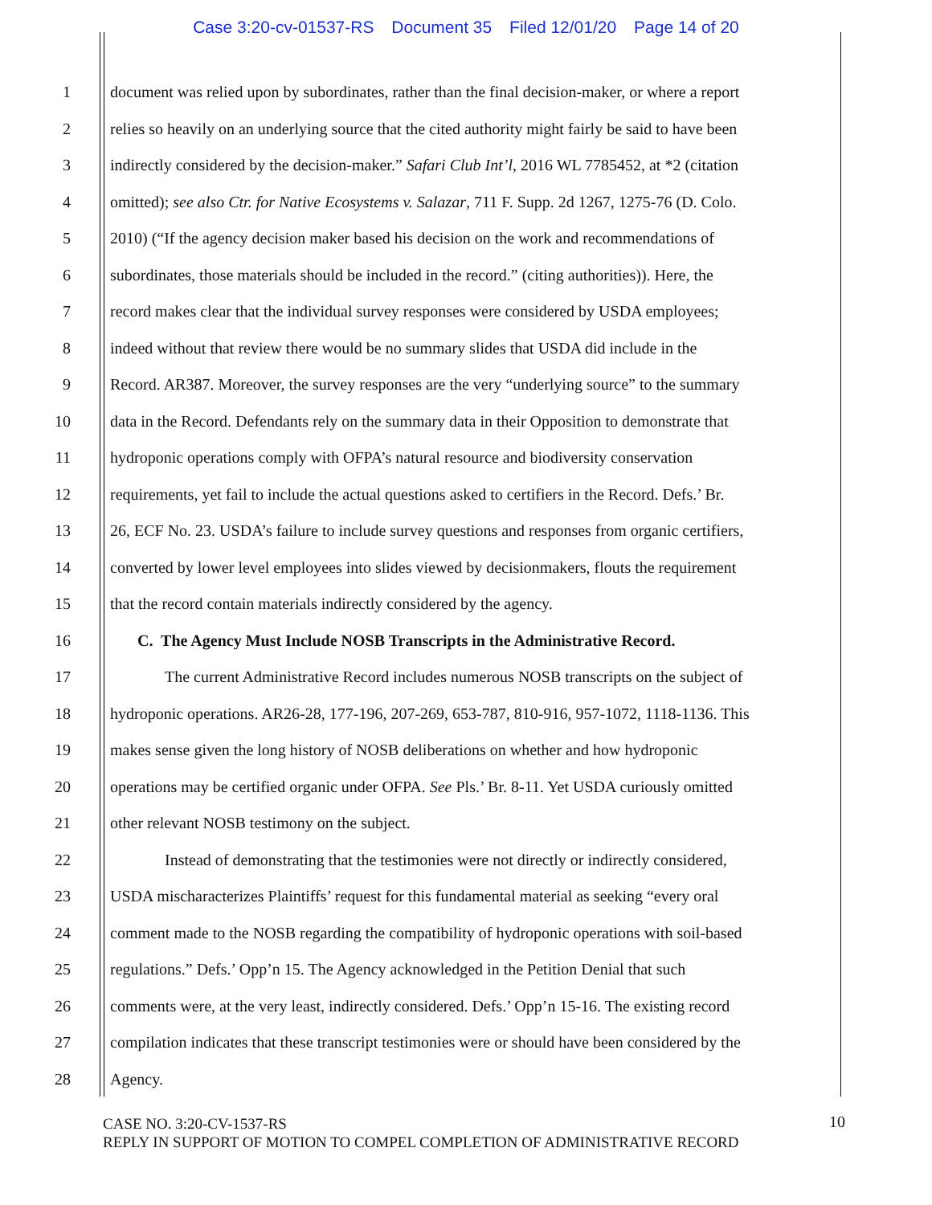Case 3:20-cv-01537-RS Document 35 Filed 12/01/20 Page 14 of 20
1 document was relied upon by subordinates, rather than the final decision-maker, or where a report
2 relies so heavily on an underlying source that the cited authority might fairly be said to have been
3 indirectly considered by the decision-maker.” Safari Club Int’l, 2016 WL 7785452, at *2 (citation
4 omitted); see also Ctr. for Native Ecosystems v. Salazar, 711 F. Supp. 2d 1267, 1275-76 (D. Colo.
5 2010) (“If the agency decision maker based his decision on the work and recommendations of
6 subordinates, those materials should be included in the record.” (citing authorities)). Here, the
7 record makes clear that the individual survey responses were considered by USDA employees;
8 indeed without that review there would be no summary slides that USDA did include in the
9 Record. AR387. Moreover, the survey responses are the very “underlying source” to the summary
10 data in the Record. Defendants rely on the summary data in their Opposition to demonstrate that
11 hydroponic operations comply with OFPA’s natural resource and biodiversity conservation
12 requirements, yet fail to include the actual questions asked to certifiers in the Record. Defs.’ Br.
13 26, ECF No. 23. USDA’s failure to include survey questions and responses from organic certifiers,
14 converted by lower level employees into slides viewed by decisionmakers, flouts the requirement
15 that the record contain materials indirectly considered by the agency.
16 C. The Agency Must Include NOSB Transcripts in the Administrative Record.
17 The current Administrative Record includes numerous NOSB transcripts on the subject of
18 hydroponic operations. AR26-28, 177-196, 207-269, 653-787, 810-916, 957-1072, 1118-1136. This
19 makes sense given the long history of NOSB deliberations on whether and how hydroponic
20 operations may be certified organic under OFPA. See Pls.’ Br. 8-11. Yet USDA curiously omitted
21 other relevant NOSB testimony on the subject.
22 Instead of demonstrating that the testimonies were not directly or indirectly considered,
23 USDA mischaracterizes Plaintiffs’ request for this fundamental material as seeking “every oral
24 comment made to the NOSB regarding the compatibility of hydroponic operations with soil-based
25 regulations.” Defs.’ Opp’n 15. The Agency acknowledged in the Petition Denial that such
26 comments were, at the very least, indirectly considered. Defs.’ Opp’n 15-16. The existing record
27 compilation indicates that these transcript testimonies were or should have been considered by the
28 Agency.
CASE NO. 3:20-CV-1537-RS
REPLY IN SUPPORT OF MOTION TO COMPEL COMPLETION OF ADMINISTRATIVE RECORD
10